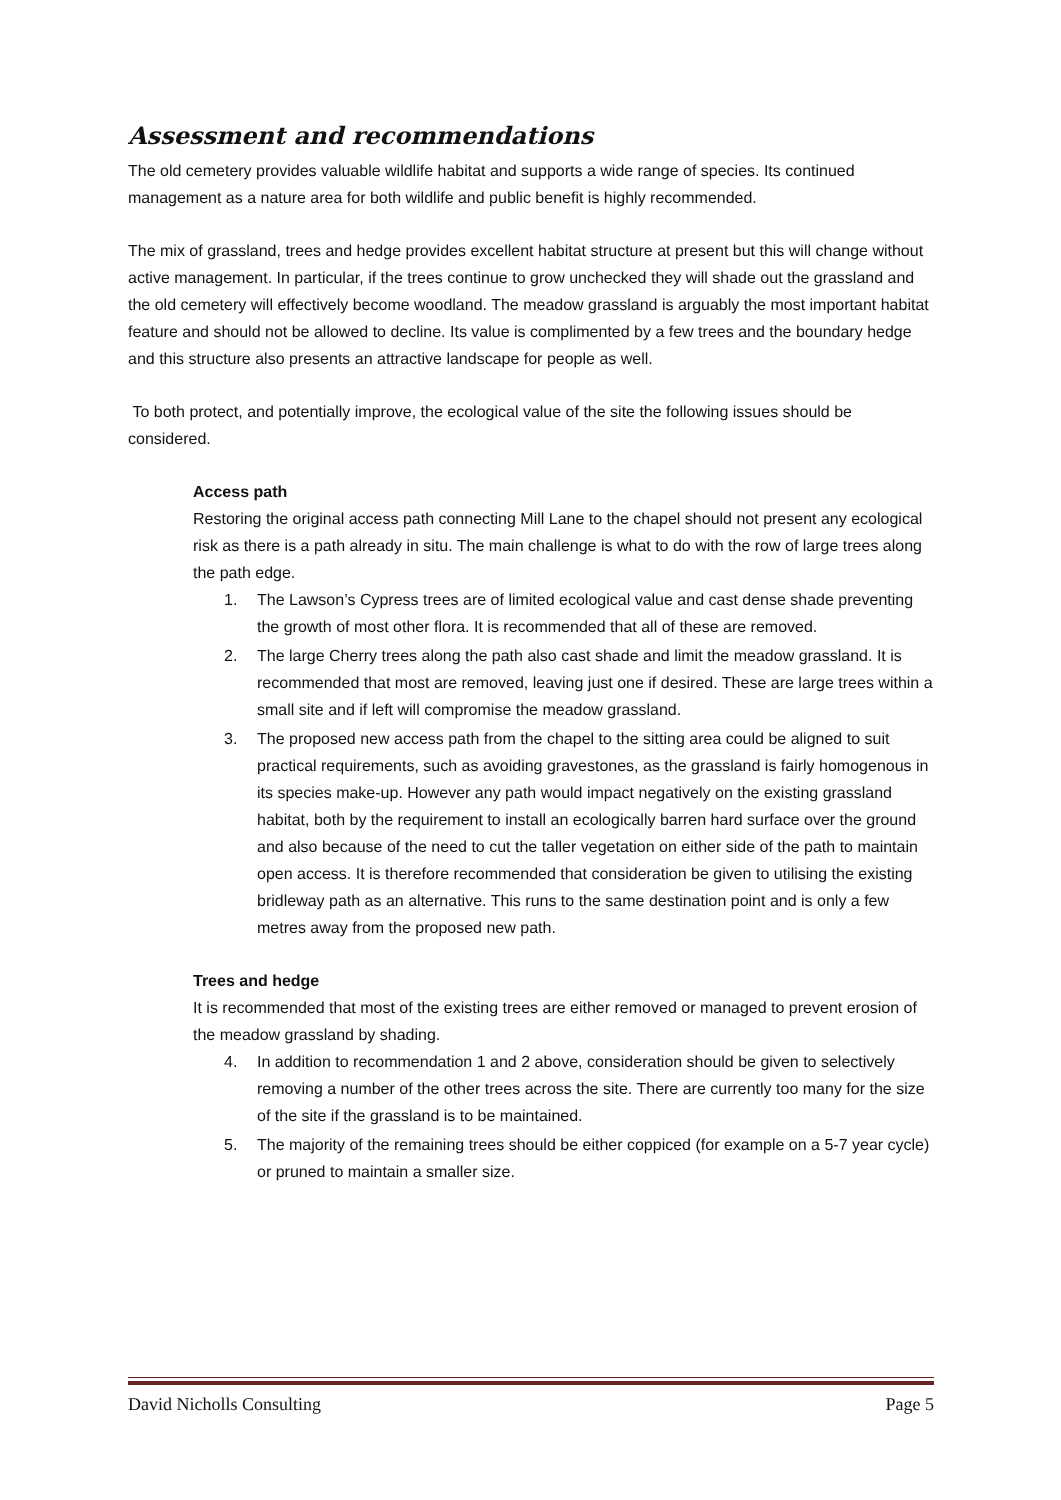Assessment and recommendations
The old cemetery provides valuable wildlife habitat and supports a wide range of species. Its continued management as a nature area for both wildlife and public benefit is highly recommended.
The mix of grassland, trees and hedge provides excellent habitat structure at present but this will change without active management. In particular, if the trees continue to grow unchecked they will shade out the grassland and the old cemetery will effectively become woodland. The meadow grassland is arguably the most important habitat feature and should not be allowed to decline. Its value is complimented by a few trees and the boundary hedge and this structure also presents an attractive landscape for people as well.
To both protect, and potentially improve, the ecological value of the site the following issues should be considered.
Access path
Restoring the original access path connecting Mill Lane to the chapel should not present any ecological risk as there is a path already in situ. The main challenge is what to do with the row of large trees along the path edge.
1. The Lawson’s Cypress trees are of limited ecological value and cast dense shade preventing the growth of most other flora. It is recommended that all of these are removed.
2. The large Cherry trees along the path also cast shade and limit the meadow grassland. It is recommended that most are removed, leaving just one if desired. These are large trees within a small site and if left will compromise the meadow grassland.
3. The proposed new access path from the chapel to the sitting area could be aligned to suit practical requirements, such as avoiding gravestones, as the grassland is fairly homogenous in its species make-up. However any path would impact negatively on the existing grassland habitat, both by the requirement to install an ecologically barren hard surface over the ground and also because of the need to cut the taller vegetation on either side of the path to maintain open access. It is therefore recommended that consideration be given to utilising the existing bridleway path as an alternative. This runs to the same destination point and is only a few metres away from the proposed new path.
Trees and hedge
It is recommended that most of the existing trees are either removed or managed to prevent erosion of the meadow grassland by shading.
4. In addition to recommendation 1 and 2 above, consideration should be given to selectively removing a number of the other trees across the site. There are currently too many for the size of the site if the grassland is to be maintained.
5. The majority of the remaining trees should be either coppiced (for example on a 5-7 year cycle) or pruned to maintain a smaller size.
David Nicholls Consulting Page 5